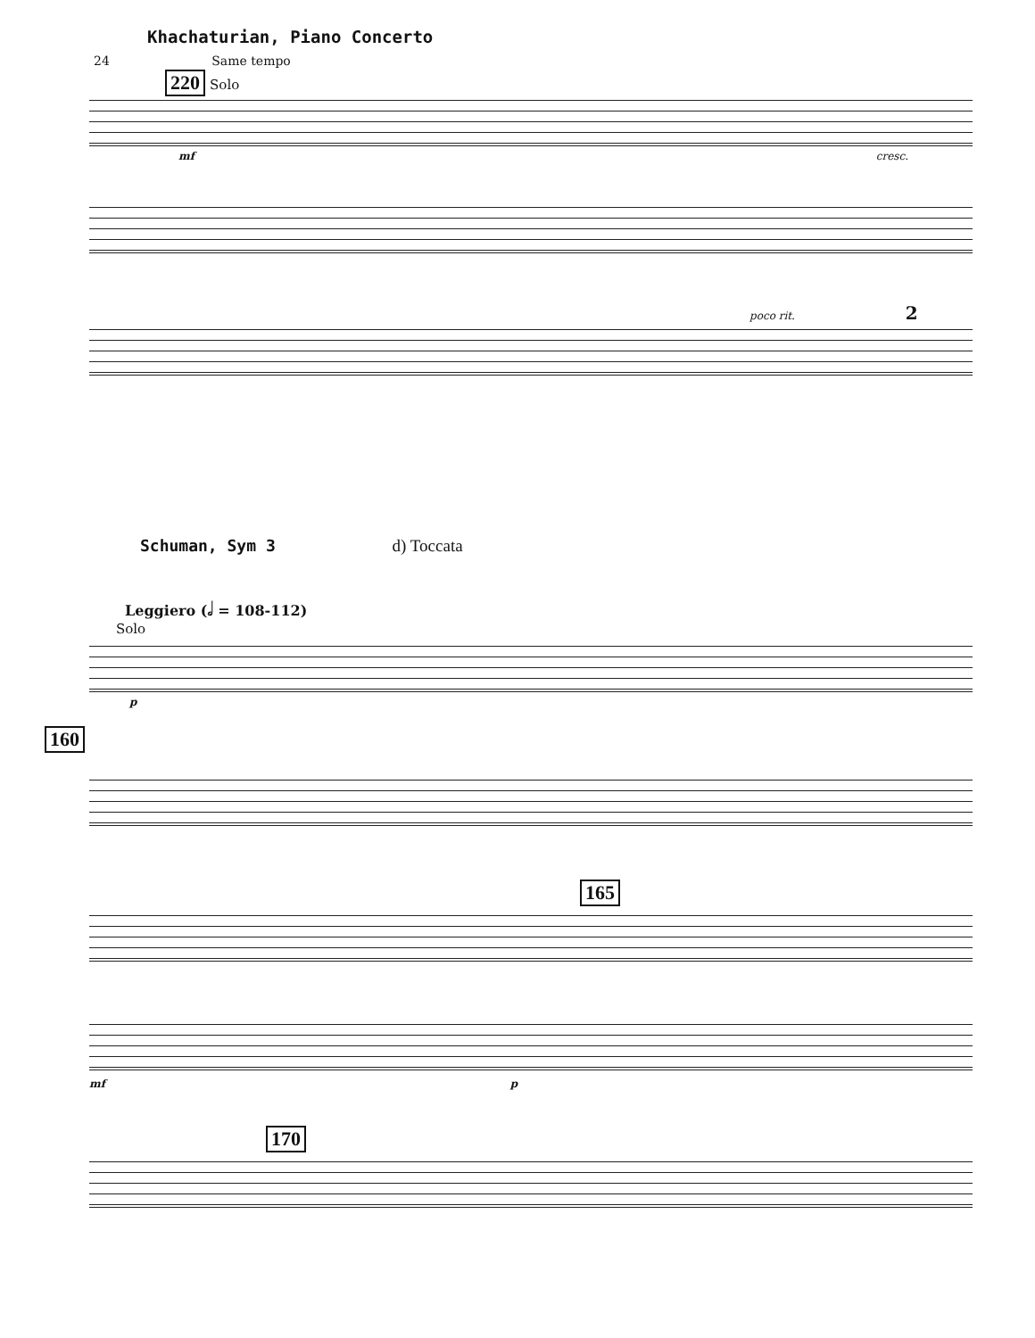Khachaturian, Piano Concerto
24 Same tempo
220 Solo
mf cresc.
poco rit. 2
Schuman, Sym 3 d) Toccata
Leggiero (𝅗𝅥 = 108-112)
Solo
p
160
165
mf p
170